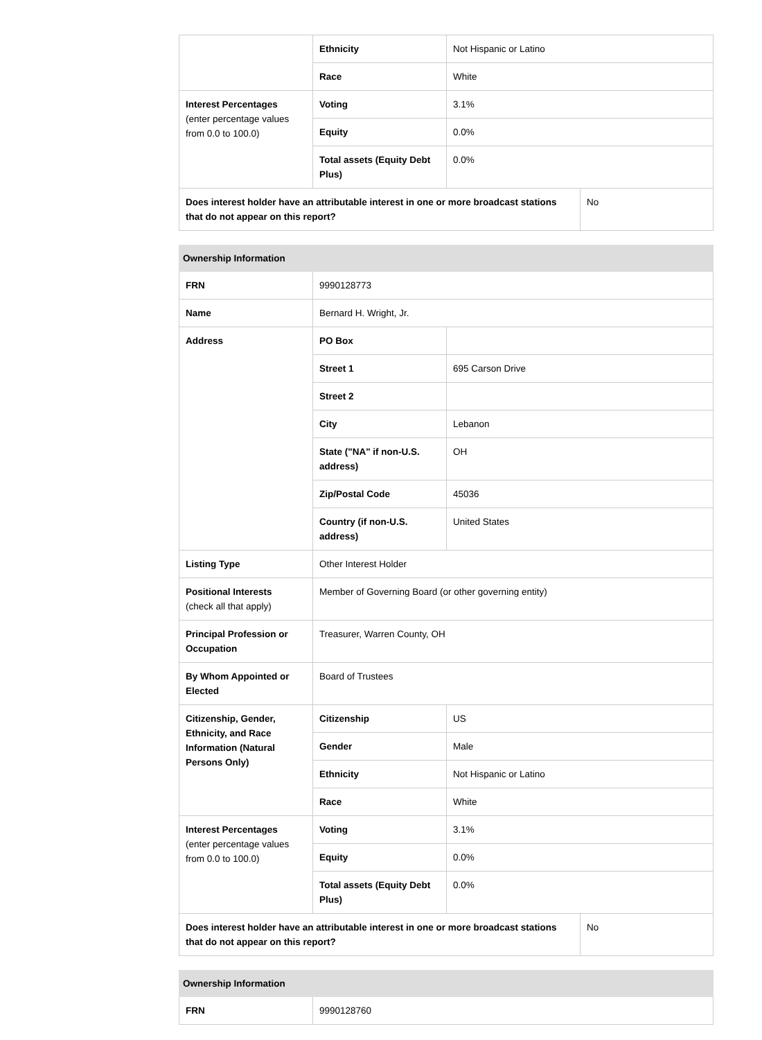| | Ethnicity | Not Hispanic or Latino | |
| | Race | White | |
| Interest Percentages (enter percentage values from 0.0 to 100.0) | Voting | 3.1% | |
| | Equity | 0.0% | |
| | Total assets (Equity Debt Plus) | 0.0% | |
| Does interest holder have an attributable interest in one or more broadcast stations that do not appear on this report? | | | No |
| Ownership Information | | | |
| --- | --- | --- | --- |
| FRN | 9990128773 | | |
| Name | Bernard H. Wright, Jr. | | |
| Address | PO Box | | |
| | Street 1 | 695 Carson Drive | |
| | Street 2 | | |
| | City | Lebanon | |
| | State ("NA" if non-U.S. address) | OH | |
| | Zip/Postal Code | 45036 | |
| | Country (if non-U.S. address) | United States | |
| Listing Type | Other Interest Holder | | |
| Positional Interests (check all that apply) | Member of Governing Board (or other governing entity) | | |
| Principal Profession or Occupation | Treasurer, Warren County, OH | | |
| By Whom Appointed or Elected | Board of Trustees | | |
| Citizenship, Gender, Ethnicity, and Race Information (Natural Persons Only) | Citizenship | US | |
| | Gender | Male | |
| | Ethnicity | Not Hispanic or Latino | |
| | Race | White | |
| Interest Percentages (enter percentage values from 0.0 to 100.0) | Voting | 3.1% | |
| | Equity | 0.0% | |
| | Total assets (Equity Debt Plus) | 0.0% | |
| Does interest holder have an attributable interest in one or more broadcast stations that do not appear on this report? | | | No |
| Ownership Information | |
| --- | --- |
| FRN | 9990128760 |